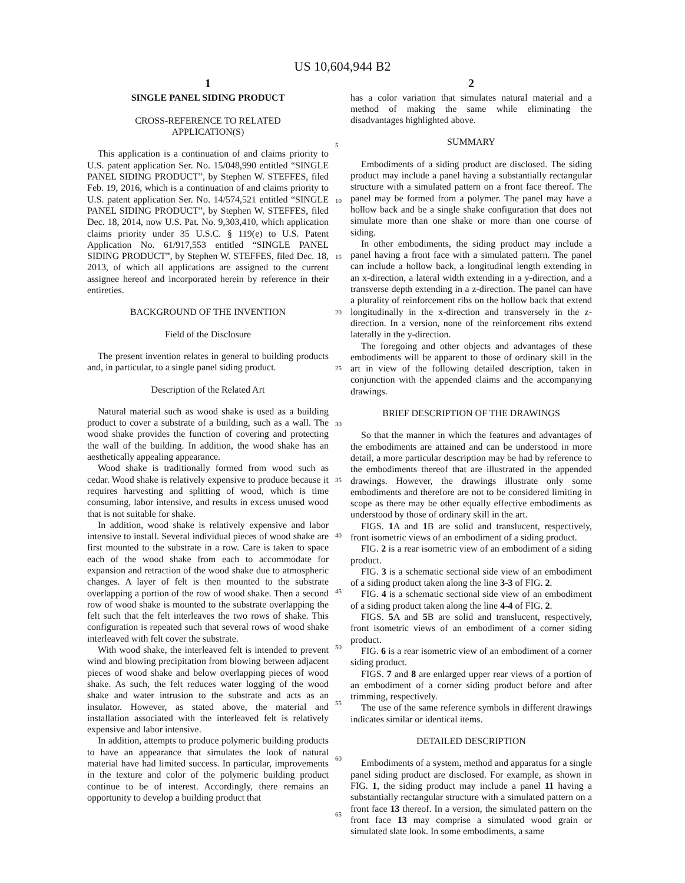US 10,604,944 B2
1
SINGLE PANEL SIDING PRODUCT
CROSS-REFERENCE TO RELATED
APPLICATION(S)
This application is a continuation of and claims priority to U.S. patent application Ser. No. 15/048,990 entitled “SINGLE PANEL SIDING PRODUCT”, by Stephen W. STEFFES, filed Feb. 19, 2016, which is a continuation of and claims priority to U.S. patent application Ser. No. 14/574,521 entitled “SINGLE PANEL SIDING PRODUCT”, by Stephen W. STEFFES, filed Dec. 18, 2014, now U.S. Pat. No. 9,303,410, which application claims priority under 35 U.S.C. § 119(e) to U.S. Patent Application No. 61/917,553 entitled “SINGLE PANEL SIDING PRODUCT”, by Stephen W. STEFFES, filed Dec. 18, 2013, of which all applications are assigned to the current assignee hereof and incorporated herein by reference in their entireties.
BACKGROUND OF THE INVENTION
Field of the Disclosure
The present invention relates in general to building products and, in particular, to a single panel siding product.
Description of the Related Art
Natural material such as wood shake is used as a building product to cover a substrate of a building, such as a wall. The wood shake provides the function of covering and protecting the wall of the building. In addition, the wood shake has an aesthetically appealing appearance.
Wood shake is traditionally formed from wood such as cedar. Wood shake is relatively expensive to produce because it requires harvesting and splitting of wood, which is time consuming, labor intensive, and results in excess unused wood that is not suitable for shake.
In addition, wood shake is relatively expensive and labor intensive to install. Several individual pieces of wood shake are first mounted to the substrate in a row. Care is taken to space each of the wood shake from each to accommodate for expansion and retraction of the wood shake due to atmospheric changes. A layer of felt is then mounted to the substrate overlapping a portion of the row of wood shake. Then a second row of wood shake is mounted to the substrate overlapping the felt such that the felt interleaves the two rows of shake. This configuration is repeated such that several rows of wood shake interleaved with felt cover the substrate.
With wood shake, the interleaved felt is intended to prevent wind and blowing precipitation from blowing between adjacent pieces of wood shake and below overlapping pieces of wood shake. As such, the felt reduces water logging of the wood shake and water intrusion to the substrate and acts as an insulator. However, as stated above, the material and installation associated with the interleaved felt is relatively expensive and labor intensive.
In addition, attempts to produce polymeric building products to have an appearance that simulates the look of natural material have had limited success. In particular, improvements in the texture and color of the polymeric building product continue to be of interest. Accordingly, there remains an opportunity to develop a building product that
2
has a color variation that simulates natural material and a method of making the same while eliminating the disadvantages highlighted above.
SUMMARY
Embodiments of a siding product are disclosed. The siding product may include a panel having a substantially rectangular structure with a simulated pattern on a front face thereof. The panel may be formed from a polymer. The panel may have a hollow back and be a single shake configuration that does not simulate more than one shake or more than one course of siding.
In other embodiments, the siding product may include a panel having a front face with a simulated pattern. The panel can include a hollow back, a longitudinal length extending in an x-direction, a lateral width extending in a y-direction, and a transverse depth extending in a z-direction. The panel can have a plurality of reinforcement ribs on the hollow back that extend longitudinally in the x-direction and transversely in the z-direction. In a version, none of the reinforcement ribs extend laterally in the y-direction.
The foregoing and other objects and advantages of these embodiments will be apparent to those of ordinary skill in the art in view of the following detailed description, taken in conjunction with the appended claims and the accompanying drawings.
BRIEF DESCRIPTION OF THE DRAWINGS
So that the manner in which the features and advantages of the embodiments are attained and can be understood in more detail, a more particular description may be had by reference to the embodiments thereof that are illustrated in the appended drawings. However, the drawings illustrate only some embodiments and therefore are not to be considered limiting in scope as there may be other equally effective embodiments as understood by those of ordinary skill in the art.
FIGS. 1 A and 1 B are solid and translucent, respectively, front isometric views of an embodiment of a siding product.
FIG. 2 is a rear isometric view of an embodiment of a siding product.
FIG. 3 is a schematic sectional side view of an embodiment of a siding product taken along the line 3-3 of FIG. 2.
FIG. 4 is a schematic sectional side view of an embodiment of a siding product taken along the line 4-4 of FIG. 2.
FIGS. 5 A and 5 B are solid and translucent, respectively, front isometric views of an embodiment of a corner siding product.
FIG. 6 is a rear isometric view of an embodiment of a corner siding product.
FIGS. 7 and 8 are enlarged upper rear views of a portion of an embodiment of a corner siding product before and after trimming, respectively.
The use of the same reference symbols in different drawings indicates similar or identical items.
DETAILED DESCRIPTION
Embodiments of a system, method and apparatus for a single panel siding product are disclosed. For example, as shown in FIG. 1, the siding product may include a panel 11 having a substantially rectangular structure with a simulated pattern on a front face 13 thereof. In a version, the simulated pattern on the front face 13 may comprise a simulated wood grain or simulated slate look. In some embodiments, a same
5
10
15
20
25
30
35
40
45
50
55
60
65